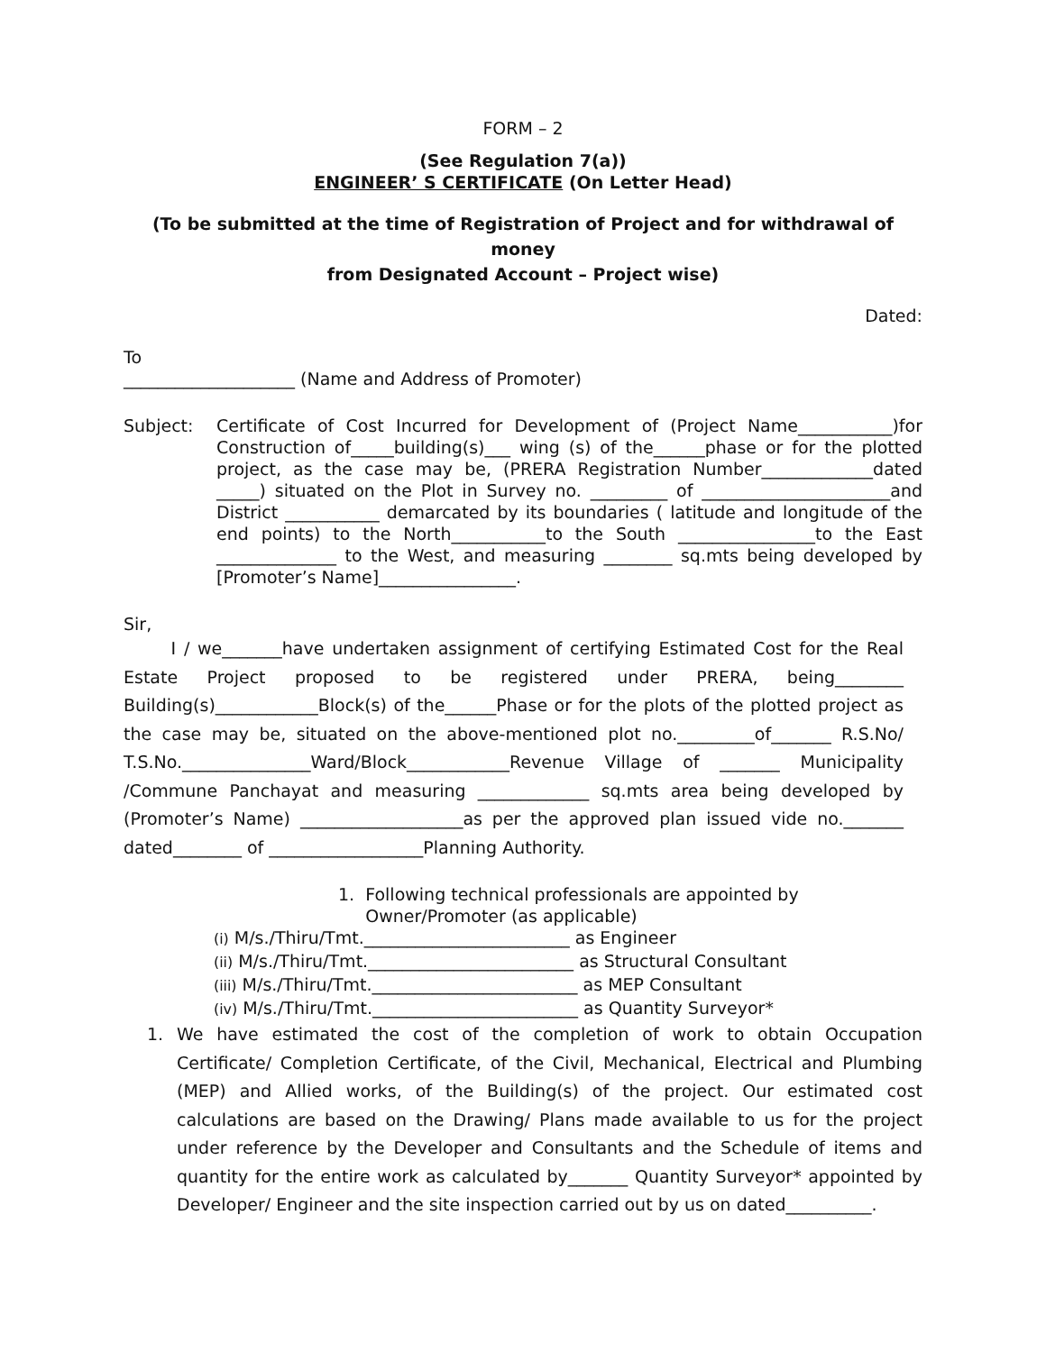FORM – 2
(See Regulation 7(a))
ENGINEER’ S CERTIFICATE (On Letter Head)
(To be submitted at the time of Registration of Project and for withdrawal of money
from Designated Account – Project wise)
Dated:
To
____________________ (Name and Address of Promoter)
Subject: Certificate of Cost Incurred for Development of (Project Name___________)for Construction of_____building(s)___ wing (s) of the______phase or for the plotted project, as the case may be, (PRERA Registration Number_____________dated _____) situated on the Plot in Survey no. _________ of ______________________and District ___________ demarcated by its boundaries ( latitude and longitude of the end points) to the North___________to the South ________________to the East ______________ to the West, and measuring ________ sq.mts being developed by [Promoter’s Name]________________.
Sir,
I / we_______have undertaken assignment of certifying Estimated Cost for the Real Estate Project proposed to be registered under PRERA, being________ Building(s)____________Block(s) of the______Phase or for the plots of the plotted project as the case may be, situated on the above-mentioned plot no._________of_______ R.S.No/ T.S.No._______________Ward/Block____________Revenue Village of _______ Municipality /Commune Panchayat and measuring _____________ sq.mts area being developed by (Promoter’s Name) ___________________as per the approved plan issued vide no._______ dated________ of __________________Planning Authority.
1. Following technical professionals are appointed by
Owner/Promoter (as applicable)
(i) M/s./Thiru/Tmt.________________________ as Engineer
(ii) M/s./Thiru/Tmt.________________________ as Structural Consultant
(iii) M/s./Thiru/Tmt.________________________ as MEP Consultant
(iv) M/s./Thiru/Tmt.________________________ as Quantity Surveyor*
1. We have estimated the cost of the completion of work to obtain Occupation Certificate/ Completion Certificate, of the Civil, Mechanical, Electrical and Plumbing (MEP) and Allied works, of the Building(s) of the project. Our estimated cost calculations are based on the Drawing/ Plans made available to us for the project under reference by the Developer and Consultants and the Schedule of items and quantity for the entire work as calculated by_______ Quantity Surveyor* appointed by Developer/ Engineer and the site inspection carried out by us on dated__________.